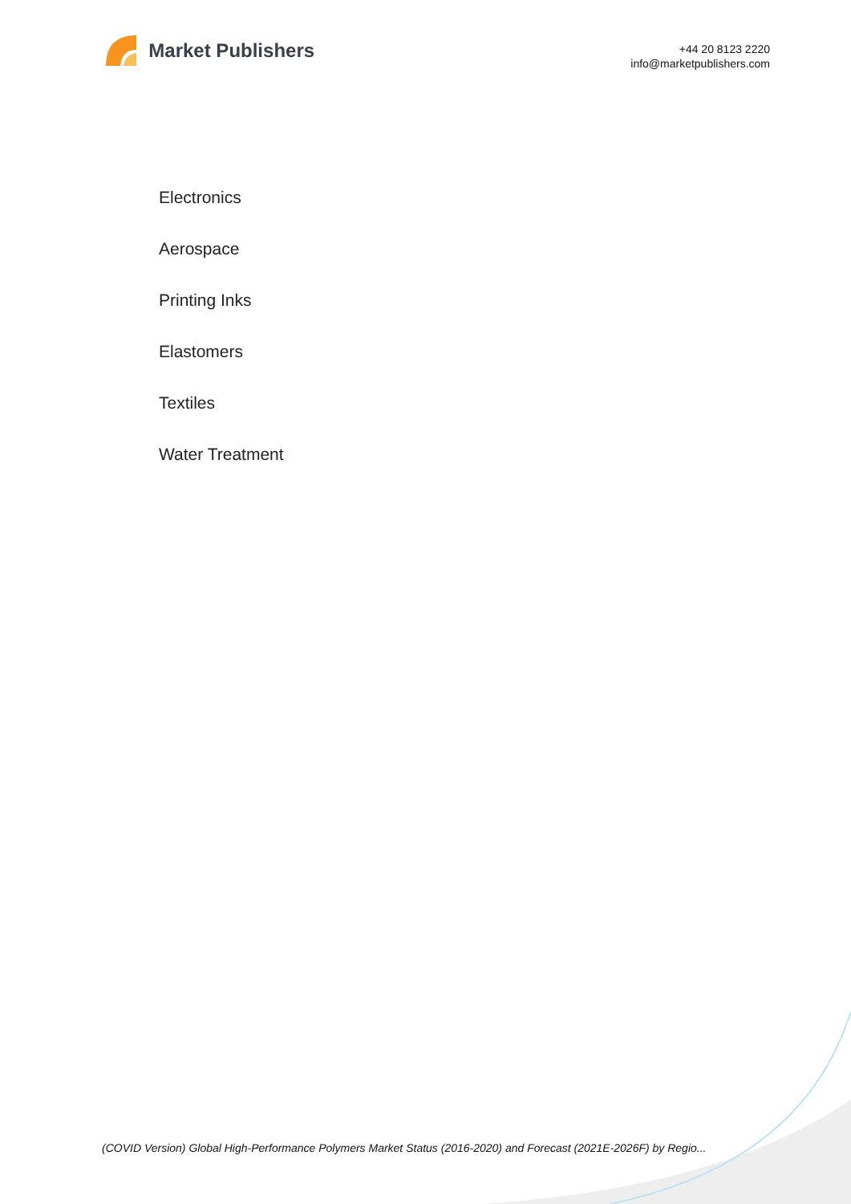Market Publishers
+44 20 8123 2220
info@marketpublishers.com
Electronics
Aerospace
Printing Inks
Elastomers
Textiles
Water Treatment
(COVID Version) Global High-Performance Polymers Market Status (2016-2020) and Forecast (2021E-2026F) by Regio...